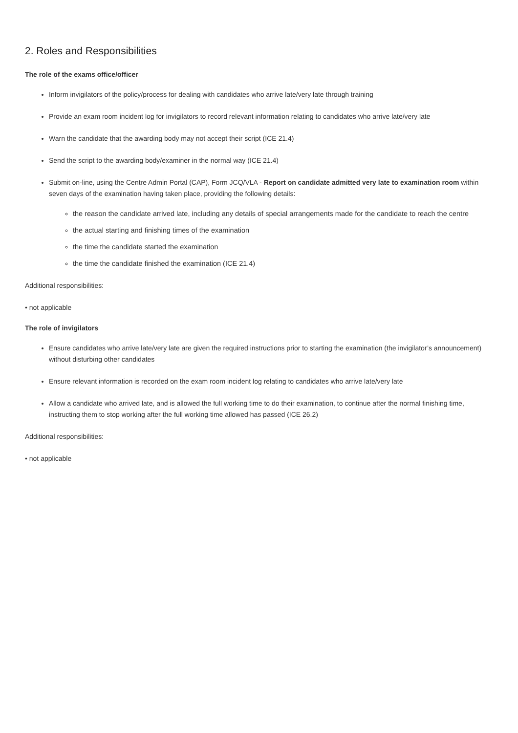2. Roles and Responsibilities
The role of the exams office/officer
Inform invigilators of the policy/process for dealing with candidates who arrive late/very late through training
Provide an exam room incident log for invigilators to record relevant information relating to candidates who arrive late/very late
Warn the candidate that the awarding body may not accept their script (ICE 21.4)
Send the script to the awarding body/examiner in the normal way (ICE 21.4)
Submit on-line, using the Centre Admin Portal (CAP), Form JCQ/VLA - Report on candidate admitted very late to examination room within seven days of the examination having taken place, providing the following details:
the reason the candidate arrived late, including any details of special arrangements made for the candidate to reach the centre
the actual starting and finishing times of the examination
the time the candidate started the examination
the time the candidate finished the examination (ICE 21.4)
Additional responsibilities:
• not applicable
The role of invigilators
Ensure candidates who arrive late/very late are given the required instructions prior to starting the examination (the invigilator’s announcement) without disturbing other candidates
Ensure relevant information is recorded on the exam room incident log relating to candidates who arrive late/very late
Allow a candidate who arrived late, and is allowed the full working time to do their examination, to continue after the normal finishing time, instructing them to stop working after the full working time allowed has passed (ICE 26.2)
Additional responsibilities:
• not applicable